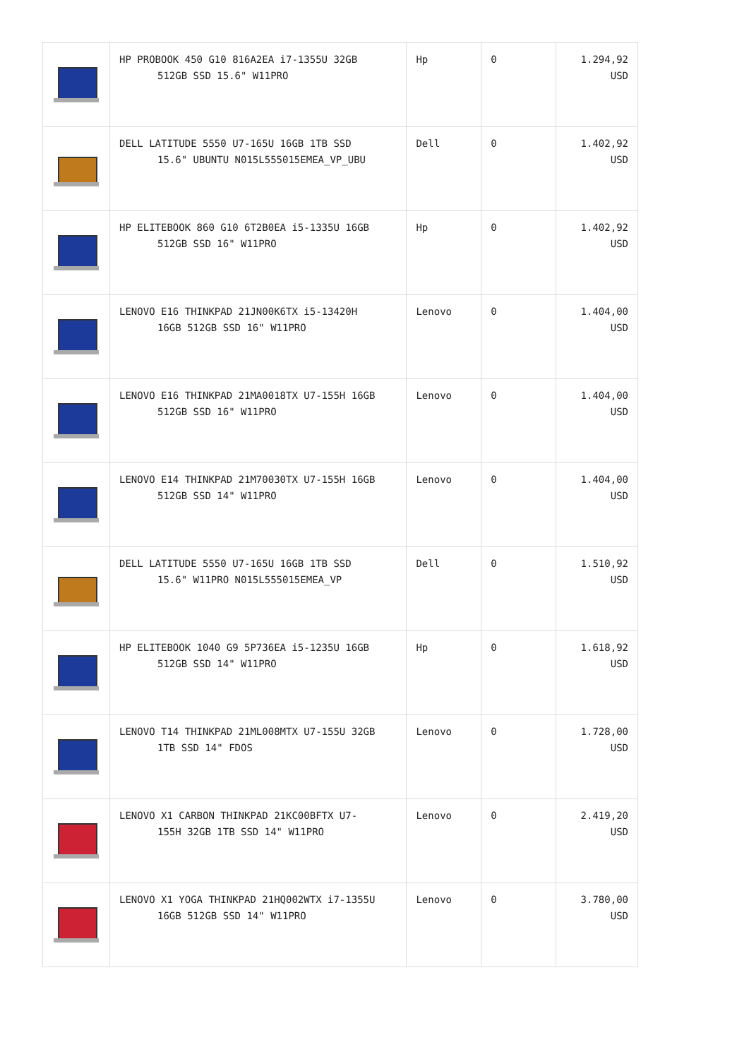| | HP PROBOOK 450 G10 816A2EA i7-1355U 32GB 512GB SSD 15.6" W11PRO | Hp | 0 | 1.294,92 USD |
| | DELL LATITUDE 5550 U7-165U 16GB 1TB SSD 15.6" UBUNTU N015L555015EMEA_VP_UBU | Dell | 0 | 1.402,92 USD |
| | HP ELITEBOOK 860 G10 6T2B0EA i5-1335U 16GB 512GB SSD 16" W11PRO | Hp | 0 | 1.402,92 USD |
| | LENOVO E16 THINKPAD 21JN00K6TX i5-13420H 16GB 512GB SSD 16" W11PRO | Lenovo | 0 | 1.404,00 USD |
| | LENOVO E16 THINKPAD 21MA0018TX U7-155H 16GB 512GB SSD 16" W11PRO | Lenovo | 0 | 1.404,00 USD |
| | LENOVO E14 THINKPAD 21M70030TX U7-155H 16GB 512GB SSD 14" W11PRO | Lenovo | 0 | 1.404,00 USD |
| | DELL LATITUDE 5550 U7-165U 16GB 1TB SSD 15.6" W11PRO N015L555015EMEA_VP | Dell | 0 | 1.510,92 USD |
| | HP ELITEBOOK 1040 G9 5P736EA i5-1235U 16GB 512GB SSD 14" W11PRO | Hp | 0 | 1.618,92 USD |
| | LENOVO T14 THINKPAD 21ML008MTX U7-155U 32GB 1TB SSD 14" FDOS | Lenovo | 0 | 1.728,00 USD |
| | LENOVO X1 CARBON THINKPAD 21KC00BFTX U7- 155H 32GB 1TB SSD 14" W11PRO | Lenovo | 0 | 2.419,20 USD |
| | LENOVO X1 YOGA THINKPAD 21HQ002WTX i7-1355U 16GB 512GB SSD 14" W11PRO | Lenovo | 0 | 3.780,00 USD |